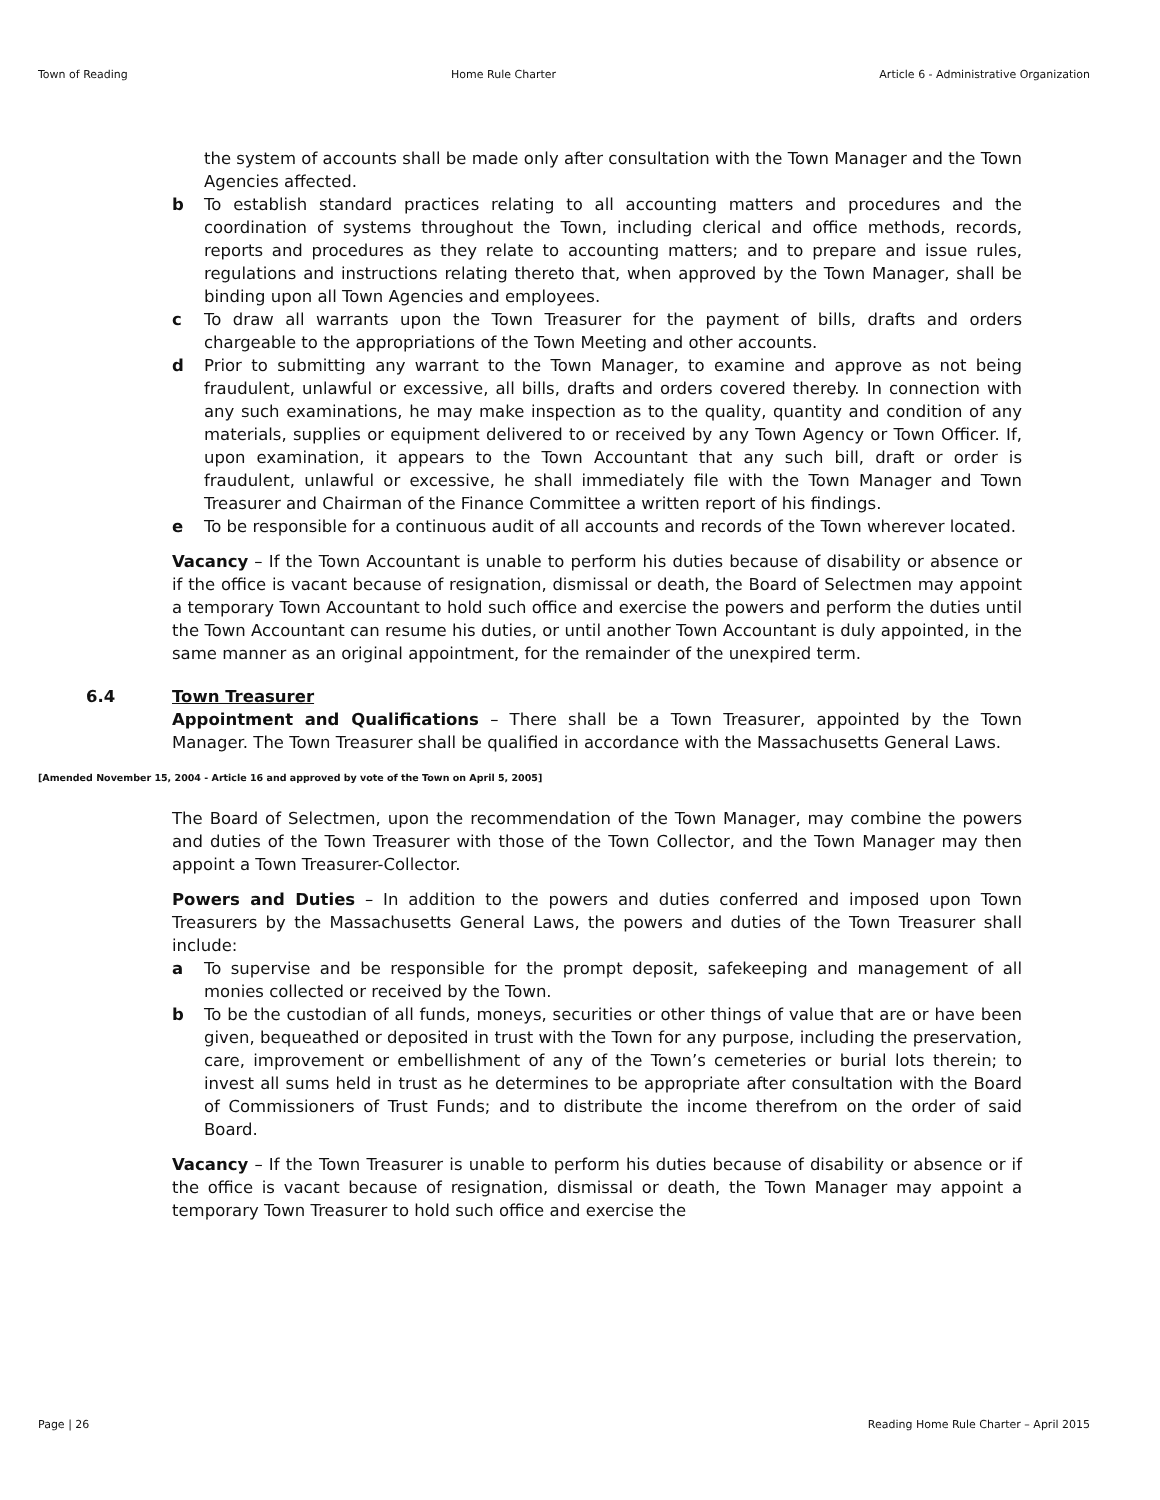Town of Reading Home Rule Charter Article 6 - Administrative Organization
the system of accounts shall be made only after consultation with the Town Manager and the Town Agencies affected.
b To establish standard practices relating to all accounting matters and procedures and the coordination of systems throughout the Town, including clerical and office methods, records, reports and procedures as they relate to accounting matters; and to prepare and issue rules, regulations and instructions relating thereto that, when approved by the Town Manager, shall be binding upon all Town Agencies and employees.
c To draw all warrants upon the Town Treasurer for the payment of bills, drafts and orders chargeable to the appropriations of the Town Meeting and other accounts.
d Prior to submitting any warrant to the Town Manager, to examine and approve as not being fraudulent, unlawful or excessive, all bills, drafts and orders covered thereby. In connection with any such examinations, he may make inspection as to the quality, quantity and condition of any materials, supplies or equipment delivered to or received by any Town Agency or Town Officer. If, upon examination, it appears to the Town Accountant that any such bill, draft or order is fraudulent, unlawful or excessive, he shall immediately file with the Town Manager and Town Treasurer and Chairman of the Finance Committee a written report of his findings.
e To be responsible for a continuous audit of all accounts and records of the Town wherever located.
Vacancy – If the Town Accountant is unable to perform his duties because of disability or absence or if the office is vacant because of resignation, dismissal or death, the Board of Selectmen may appoint a temporary Town Accountant to hold such office and exercise the powers and perform the duties until the Town Accountant can resume his duties, or until another Town Accountant is duly appointed, in the same manner as an original appointment, for the remainder of the unexpired term.
6.4 Town Treasurer
Appointment and Qualifications – There shall be a Town Treasurer, appointed by the Town Manager. The Town Treasurer shall be qualified in accordance with the Massachusetts General Laws.
[Amended November 15, 2004 - Article 16 and approved by vote of the Town on April 5, 2005]
The Board of Selectmen, upon the recommendation of the Town Manager, may combine the powers and duties of the Town Treasurer with those of the Town Collector, and the Town Manager may then appoint a Town Treasurer-Collector.
Powers and Duties – In addition to the powers and duties conferred and imposed upon Town Treasurers by the Massachusetts General Laws, the powers and duties of the Town Treasurer shall include:
a To supervise and be responsible for the prompt deposit, safekeeping and management of all monies collected or received by the Town.
b To be the custodian of all funds, moneys, securities or other things of value that are or have been given, bequeathed or deposited in trust with the Town for any purpose, including the preservation, care, improvement or embellishment of any of the Town’s cemeteries or burial lots therein; to invest all sums held in trust as he determines to be appropriate after consultation with the Board of Commissioners of Trust Funds; and to distribute the income therefrom on the order of said Board.
Vacancy – If the Town Treasurer is unable to perform his duties because of disability or absence or if the office is vacant because of resignation, dismissal or death, the Town Manager may appoint a temporary Town Treasurer to hold such office and exercise the
Page | 26 Reading Home Rule Charter – April 2015